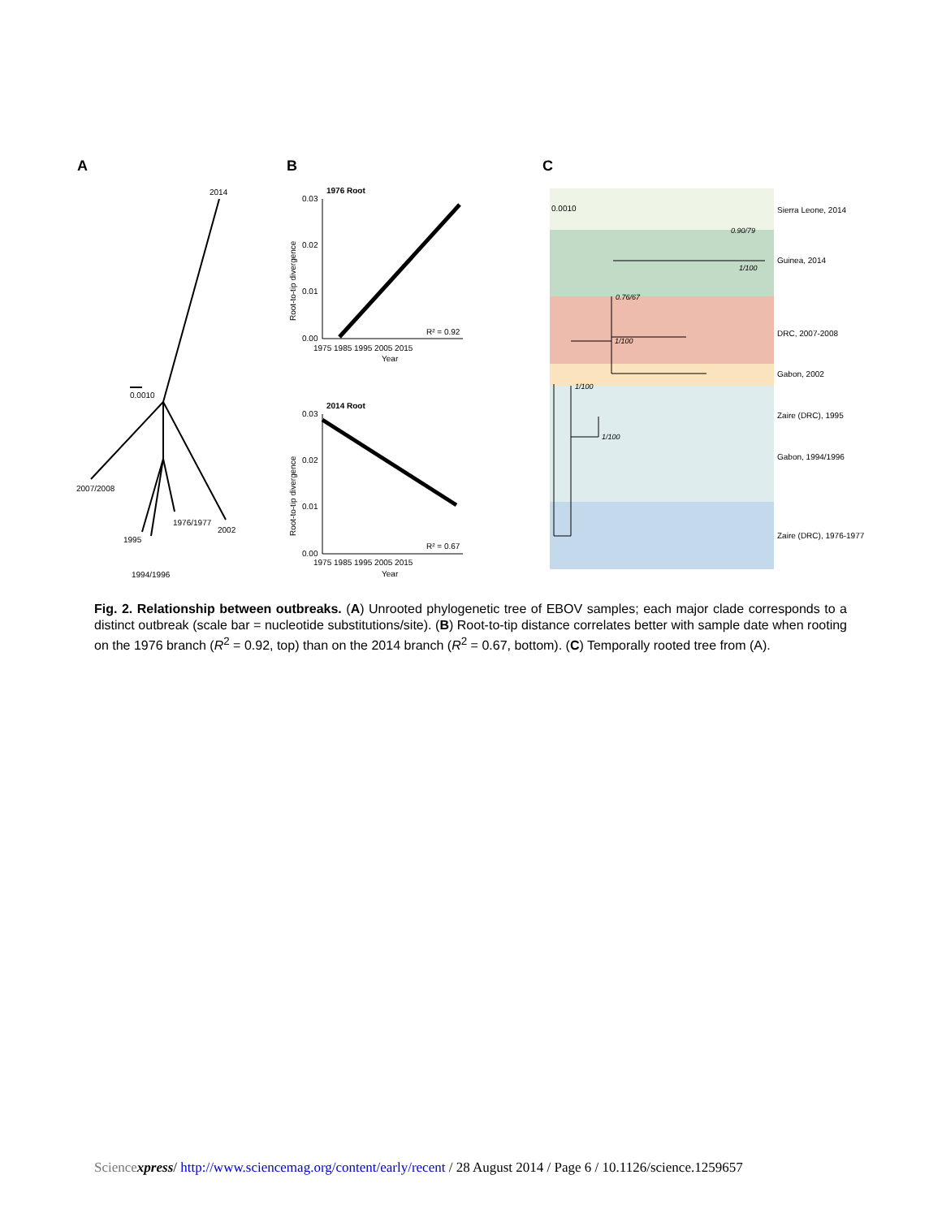A
B
C
2014
0.0010
2007/2008
1995
1976/1977
2002
1994/1996
1976 Root
2014 Root
R² = 0.92
R² = 0.67
1975 1985 1995 2005 2015
Year
1975 1985 1995 2005 2015
Year
0.03
0.02
0.01
0.00
0.03
0.02
0.01
0.00
Root-to-tip divergence
Root-to-tip divergence
0.0010
Sierra Leone, 2014
Guinea, 2014
DRC, 2007-2008
Gabon, 2002
Zaire (DRC), 1995
Gabon, 1994/1996
Zaire (DRC), 1976-1977
0.90/79
1/100
0.76/67
1/100
1/100
1/100
Fig. 2. Relationship between outbreaks. (A) Unrooted phylogenetic tree of EBOV samples; each major clade corresponds to a distinct outbreak (scale bar = nucleotide substitutions/site). (B) Root-to-tip distance correlates better with sample date when rooting on the 1976 branch (R<sup>2</sup> = 0.92, top) than on the 2014 branch (R<sup>2</sup> = 0.67, bottom). (C) Temporally rooted tree from (A).
Science xpress/ http://www.sciencemag.org/content/early/recent / 28 August 2014 / Page 6 / 10.1126/science.1259657